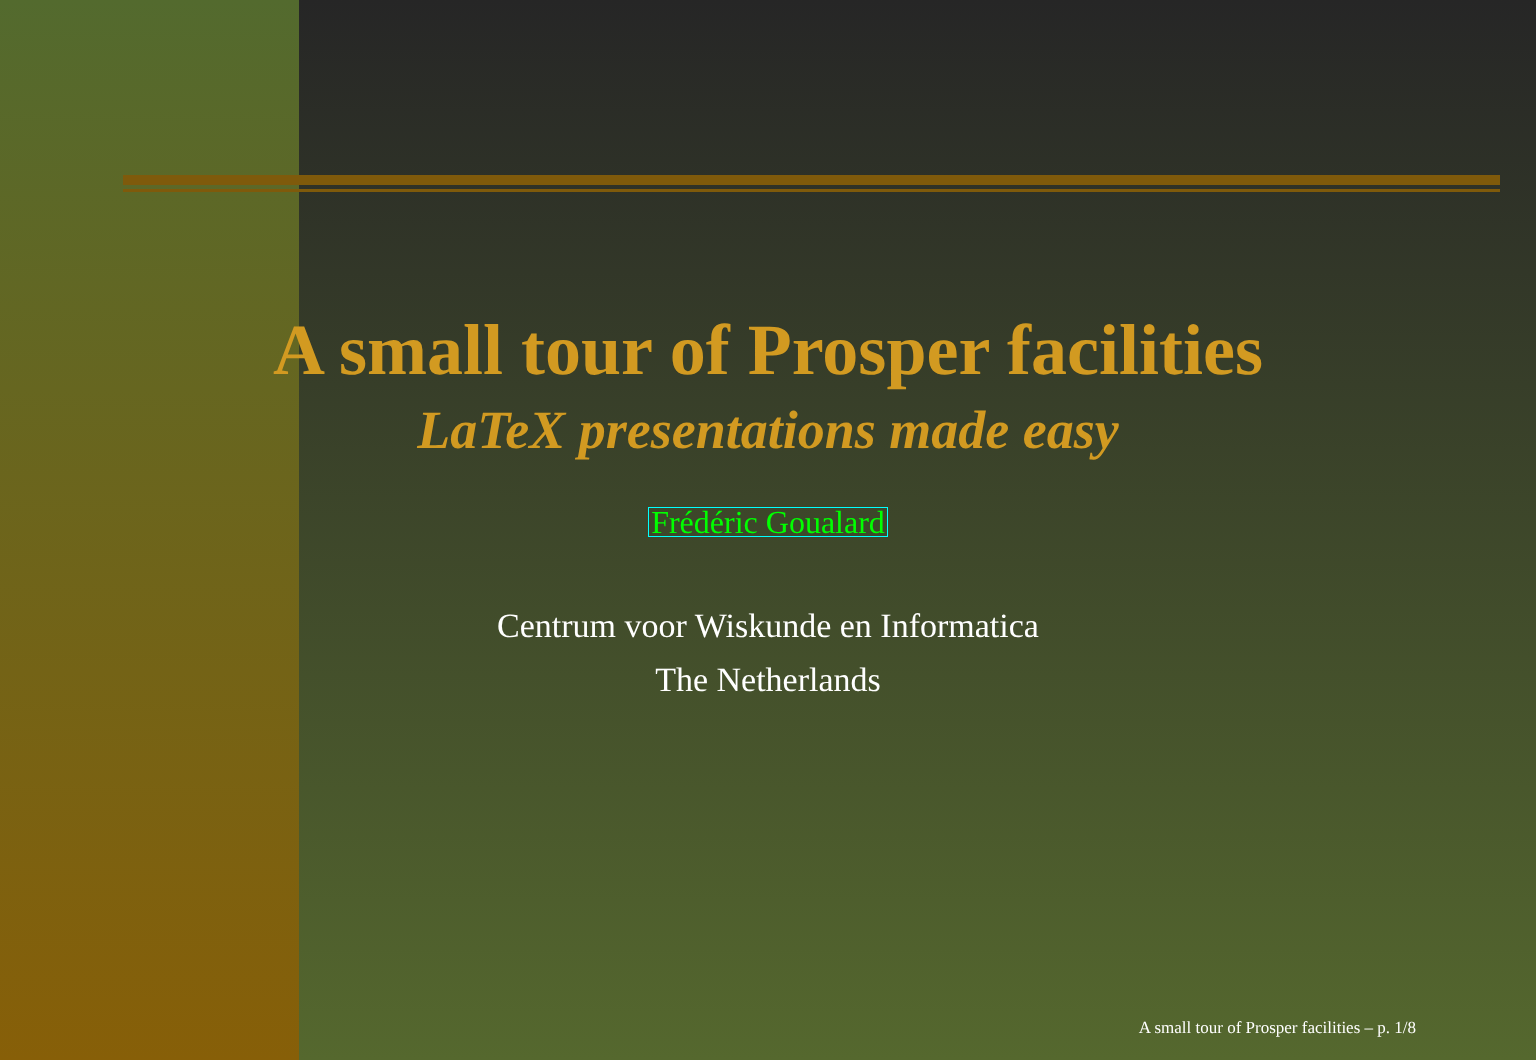A small tour of Prosper facilities
LaTeX presentations made easy
Frédéric Goualard
Centrum voor Wiskunde en Informatica
The Netherlands
A small tour of Prosper facilities – p. 1/8